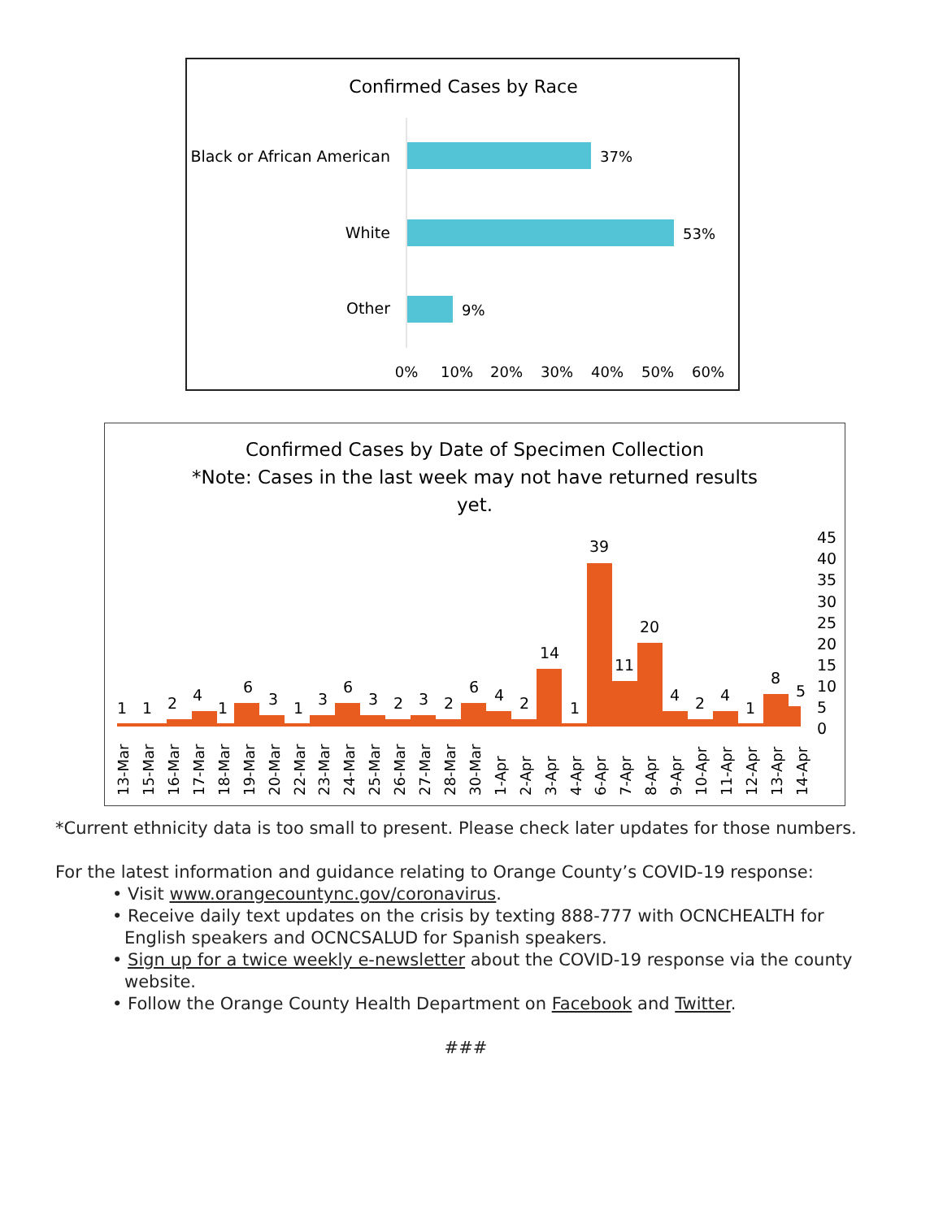Confirmed Cases by Race
Black or African American
37%
White
53%
Other
9%
0%
10%
20%
30%
40%
50%
60%
Confirmed Cases by Date of Specimen Collection
*Note: Cases in the last week may not have returned results
yet.
1
1
2
4
1
6
3
1
3
6
3
2
3
2
6
4
2
14
1
39
11
20
4
2
4
1
8
5
45
40
35
30
25
20
15
10
5
0
13-Mar
15-Mar
16-Mar
17-Mar
18-Mar
19-Mar
20-Mar
22-Mar
23-Mar
24-Mar
25-Mar
26-Mar
27-Mar
28-Mar
30-Mar
1-Apr
2-Apr
3-Apr
4-Apr
6-Apr
7-Apr
8-Apr
9-Apr
10-Apr
11-Apr
12-Apr
13-Apr
14-Apr
*Current ethnicity data is too small to present. Please check later updates for those numbers.
For the latest information and guidance relating to Orange County’s COVID-19 response:
• Visit www.orangecountync.gov/coronavirus.
• Receive daily text updates on the crisis by texting 888-777 with OCNCHEALTH for English speakers and OCNCSALUD for Spanish speakers.
• Sign up for a twice weekly e-newsletter about the COVID-19 response via the county website.
• Follow the Orange County Health Department on Facebook and Twitter.
###